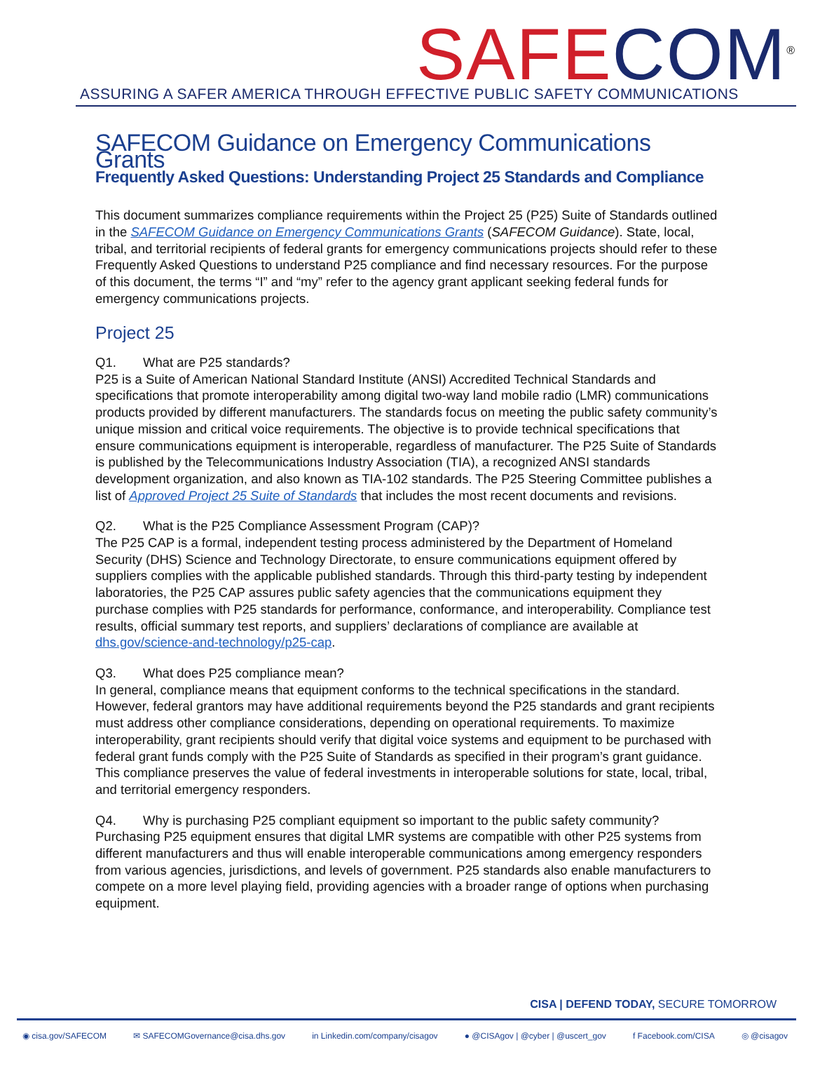SAFE COM<sup>®</sup>
ASSURING A SAFER AMERICA THROUGH EFFECTIVE PUBLIC SAFETY COMMUNICATIONS
SAFECOM Guidance on Emergency Communications Grants
Frequently Asked Questions: Understanding Project 25 Standards and Compliance
This document summarizes compliance requirements within the Project 25 (P25) Suite of Standards outlined in the SAFECOM Guidance on Emergency Communications Grants (SAFECOM Guidance). State, local, tribal, and territorial recipients of federal grants for emergency communications projects should refer to these Frequently Asked Questions to understand P25 compliance and find necessary resources. For the purpose of this document, the terms “I” and “my” refer to the agency grant applicant seeking federal funds for emergency communications projects.
Project 25
Q1. What are P25 standards?
P25 is a Suite of American National Standard Institute (ANSI) Accredited Technical Standards and specifications that promote interoperability among digital two-way land mobile radio (LMR) communications products provided by different manufacturers. The standards focus on meeting the public safety community’s unique mission and critical voice requirements. The objective is to provide technical specifications that ensure communications equipment is interoperable, regardless of manufacturer. The P25 Suite of Standards is published by the Telecommunications Industry Association (TIA), a recognized ANSI standards development organization, and also known as TIA-102 standards. The P25 Steering Committee publishes a list of Approved Project 25 Suite of Standards that includes the most recent documents and revisions.
Q2. What is the P25 Compliance Assessment Program (CAP)?
The P25 CAP is a formal, independent testing process administered by the Department of Homeland Security (DHS) Science and Technology Directorate, to ensure communications equipment offered by suppliers complies with the applicable published standards. Through this third-party testing by independent laboratories, the P25 CAP assures public safety agencies that the communications equipment they purchase complies with P25 standards for performance, conformance, and interoperability. Compliance test results, official summary test reports, and suppliers’ declarations of compliance are available at dhs.gov/science-and-technology/p25-cap.
Q3. What does P25 compliance mean?
In general, compliance means that equipment conforms to the technical specifications in the standard. However, federal grantors may have additional requirements beyond the P25 standards and grant recipients must address other compliance considerations, depending on operational requirements. To maximize interoperability, grant recipients should verify that digital voice systems and equipment to be purchased with federal grant funds comply with the P25 Suite of Standards as specified in their program’s grant guidance. This compliance preserves the value of federal investments in interoperable solutions for state, local, tribal, and territorial emergency responders.
Q4. Why is purchasing P25 compliant equipment so important to the public safety community?
Purchasing P25 equipment ensures that digital LMR systems are compatible with other P25 systems from different manufacturers and thus will enable interoperable communications among emergency responders from various agencies, jurisdictions, and levels of government. P25 standards also enable manufacturers to compete on a more level playing field, providing agencies with a broader range of options when purchasing equipment.
CISA | DEFEND TODAY, SECURE TOMORROW
◉ cisa.gov/SAFECOM ✉ SAFECOMGovernance@cisa.dhs.gov in Linkedin.com/company/cisagov ● @CISAgov | @cyber | @uscert_gov f Facebook.com/CISA ◎ @cisagov